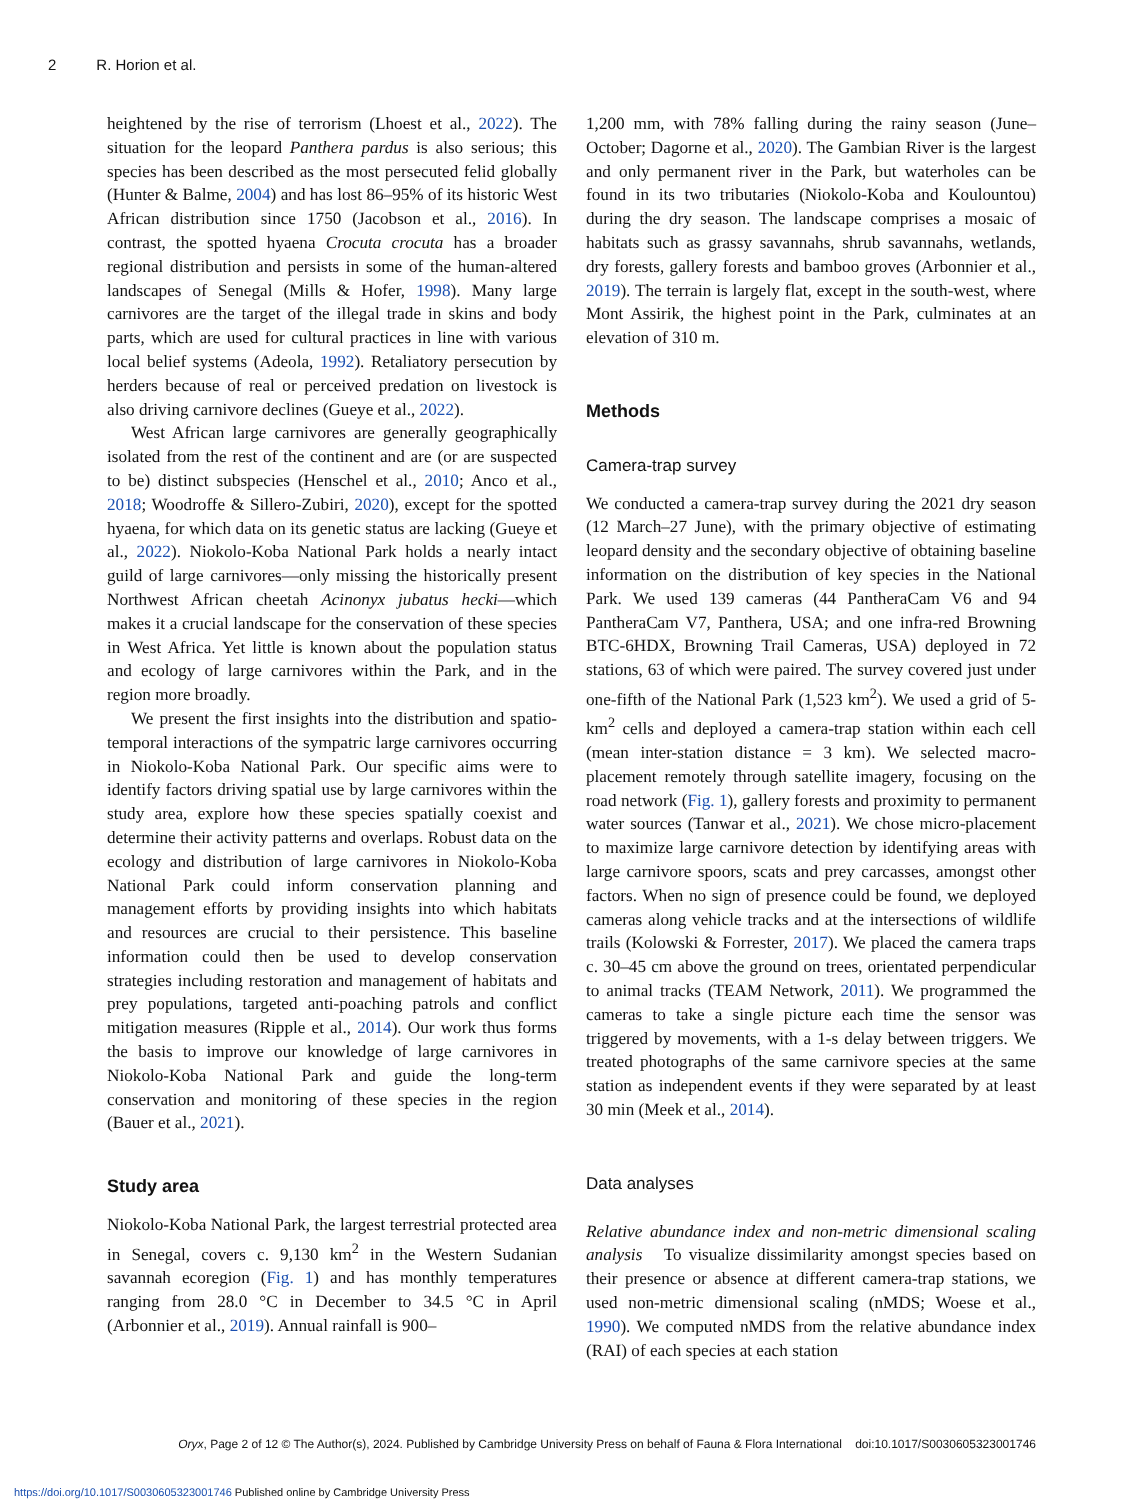2 R. Horion et al.
heightened by the rise of terrorism (Lhoest et al., 2022). The situation for the leopard Panthera pardus is also serious; this species has been described as the most persecuted felid globally (Hunter & Balme, 2004) and has lost 86–95% of its historic West African distribution since 1750 (Jacobson et al., 2016). In contrast, the spotted hyaena Crocuta crocuta has a broader regional distribution and persists in some of the human-altered landscapes of Senegal (Mills & Hofer, 1998). Many large carnivores are the target of the illegal trade in skins and body parts, which are used for cultural practices in line with various local belief systems (Adeola, 1992). Retaliatory persecution by herders because of real or perceived predation on livestock is also driving carnivore declines (Gueye et al., 2022).
West African large carnivores are generally geographically isolated from the rest of the continent and are (or are suspected to be) distinct subspecies (Henschel et al., 2010; Anco et al., 2018; Woodroffe & Sillero-Zubiri, 2020), except for the spotted hyaena, for which data on its genetic status are lacking (Gueye et al., 2022). Niokolo-Koba National Park holds a nearly intact guild of large carnivores—only missing the historically present Northwest African cheetah Acinonyx jubatus hecki—which makes it a crucial landscape for the conservation of these species in West Africa. Yet little is known about the population status and ecology of large carnivores within the Park, and in the region more broadly.
We present the first insights into the distribution and spatio-temporal interactions of the sympatric large carnivores occurring in Niokolo-Koba National Park. Our specific aims were to identify factors driving spatial use by large carnivores within the study area, explore how these species spatially coexist and determine their activity patterns and overlaps. Robust data on the ecology and distribution of large carnivores in Niokolo-Koba National Park could inform conservation planning and management efforts by providing insights into which habitats and resources are crucial to their persistence. This baseline information could then be used to develop conservation strategies including restoration and management of habitats and prey populations, targeted anti-poaching patrols and conflict mitigation measures (Ripple et al., 2014). Our work thus forms the basis to improve our knowledge of large carnivores in Niokolo-Koba National Park and guide the long-term conservation and monitoring of these species in the region (Bauer et al., 2021).
Study area
Niokolo-Koba National Park, the largest terrestrial protected area in Senegal, covers c. 9,130 km<sup>2</sup> in the Western Sudanian savannah ecoregion (Fig. 1) and has monthly temperatures ranging from 28.0 °C in December to 34.5 °C in April (Arbonnier et al., 2019). Annual rainfall is 900–
1,200 mm, with 78% falling during the rainy season (June–October; Dagorne et al., 2020). The Gambian River is the largest and only permanent river in the Park, but waterholes can be found in its two tributaries (Niokolo-Koba and Koulountou) during the dry season. The landscape comprises a mosaic of habitats such as grassy savannahs, shrub savannahs, wetlands, dry forests, gallery forests and bamboo groves (Arbonnier et al., 2019). The terrain is largely flat, except in the south-west, where Mont Assirik, the highest point in the Park, culminates at an elevation of 310 m.
Methods
Camera-trap survey
We conducted a camera-trap survey during the 2021 dry season (12 March–27 June), with the primary objective of estimating leopard density and the secondary objective of obtaining baseline information on the distribution of key species in the National Park. We used 139 cameras (44 PantheraCam V6 and 94 PantheraCam V7, Panthera, USA; and one infra-red Browning BTC-6HDX, Browning Trail Cameras, USA) deployed in 72 stations, 63 of which were paired. The survey covered just under one-fifth of the National Park (1,523 km<sup>2</sup>). We used a grid of 5-km<sup>2</sup> cells and deployed a camera-trap station within each cell (mean inter-station distance = 3 km). We selected macro-placement remotely through satellite imagery, focusing on the road network (Fig. 1), gallery forests and proximity to permanent water sources (Tanwar et al., 2021). We chose micro-placement to maximize large carnivore detection by identifying areas with large carnivore spoors, scats and prey carcasses, amongst other factors. When no sign of presence could be found, we deployed cameras along vehicle tracks and at the intersections of wildlife trails (Kolowski & Forrester, 2017). We placed the camera traps c. 30–45 cm above the ground on trees, orientated perpendicular to animal tracks (TEAM Network, 2011). We programmed the cameras to take a single picture each time the sensor was triggered by movements, with a 1-s delay between triggers. We treated photographs of the same carnivore species at the same station as independent events if they were separated by at least 30 min (Meek et al., 2014).
Data analyses
Relative abundance index and non-metric dimensional scaling analysis To visualize dissimilarity amongst species based on their presence or absence at different camera-trap stations, we used non-metric dimensional scaling (nMDS; Woese et al., 1990). We computed nMDS from the relative abundance index (RAI) of each species at each station
Oryx, Page 2 of 12 © The Author(s), 2024. Published by Cambridge University Press on behalf of Fauna & Flora International doi:10.1017/S0030605323001746
https://doi.org/10.1017/S0030605323001746 Published online by Cambridge University Press